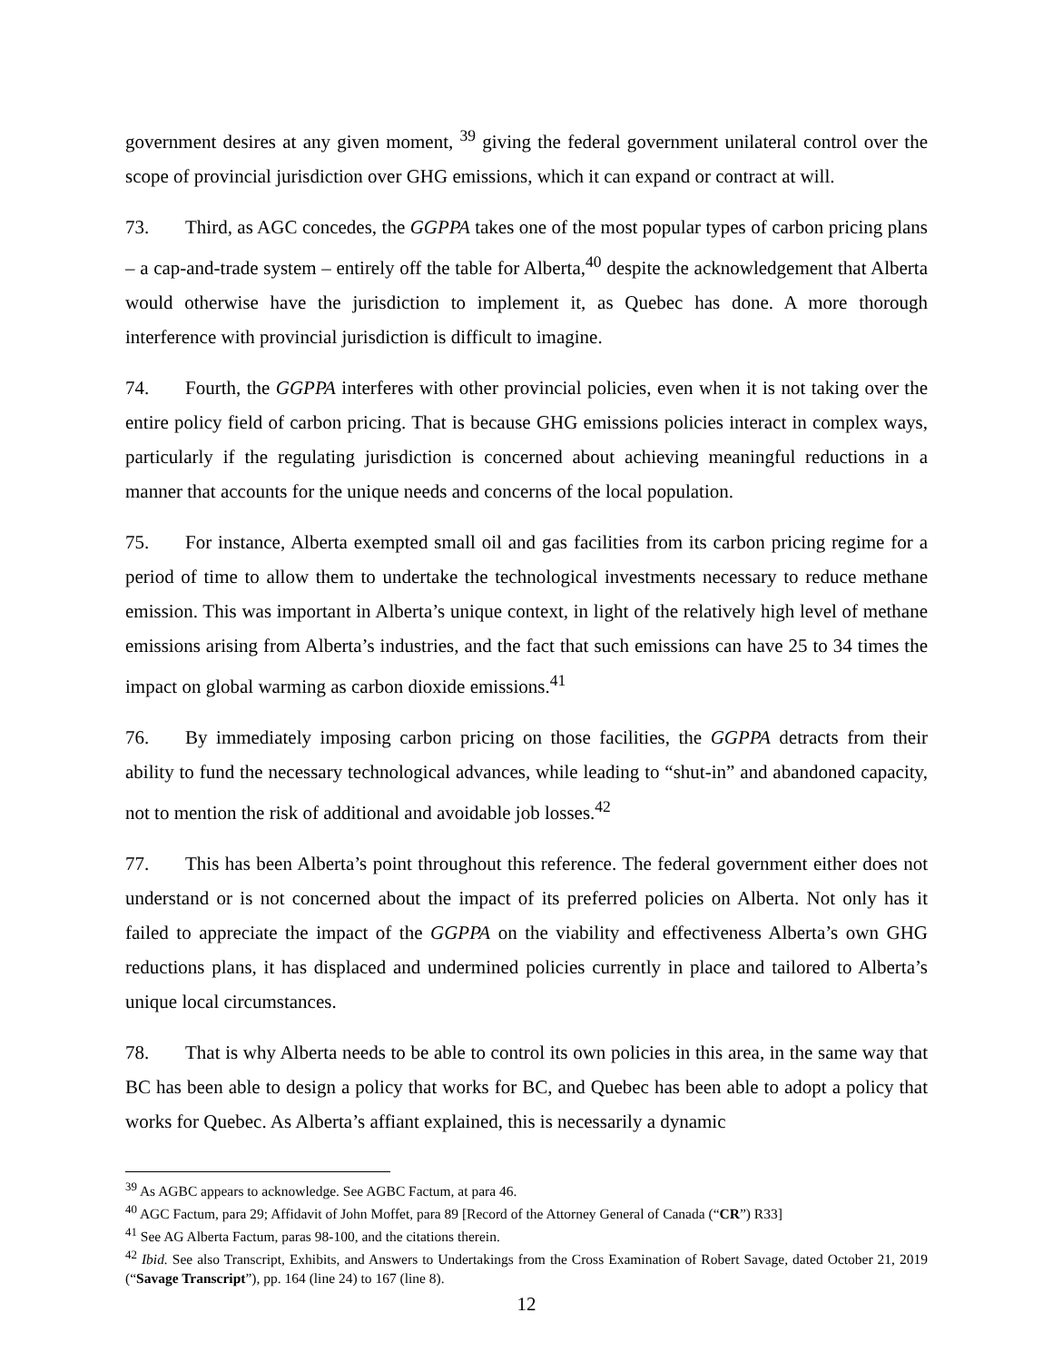government desires at any given moment, <sup>39</sup> giving the federal government unilateral control over the scope of provincial jurisdiction over GHG emissions, which it can expand or contract at will.
73. Third, as AGC concedes, the GGPPA takes one of the most popular types of carbon pricing plans – a cap-and-trade system – entirely off the table for Alberta,<sup>40</sup> despite the acknowledgement that Alberta would otherwise have the jurisdiction to implement it, as Quebec has done. A more thorough interference with provincial jurisdiction is difficult to imagine.
74. Fourth, the GGPPA interferes with other provincial policies, even when it is not taking over the entire policy field of carbon pricing. That is because GHG emissions policies interact in complex ways, particularly if the regulating jurisdiction is concerned about achieving meaningful reductions in a manner that accounts for the unique needs and concerns of the local population.
75. For instance, Alberta exempted small oil and gas facilities from its carbon pricing regime for a period of time to allow them to undertake the technological investments necessary to reduce methane emission. This was important in Alberta’s unique context, in light of the relatively high level of methane emissions arising from Alberta’s industries, and the fact that such emissions can have 25 to 34 times the impact on global warming as carbon dioxide emissions.<sup>41</sup>
76. By immediately imposing carbon pricing on those facilities, the GGPPA detracts from their ability to fund the necessary technological advances, while leading to “shut-in” and abandoned capacity, not to mention the risk of additional and avoidable job losses.<sup>42</sup>
77. This has been Alberta’s point throughout this reference. The federal government either does not understand or is not concerned about the impact of its preferred policies on Alberta. Not only has it failed to appreciate the impact of the GGPPA on the viability and effectiveness Alberta’s own GHG reductions plans, it has displaced and undermined policies currently in place and tailored to Alberta’s unique local circumstances.
78. That is why Alberta needs to be able to control its own policies in this area, in the same way that BC has been able to design a policy that works for BC, and Quebec has been able to adopt a policy that works for Quebec. As Alberta’s affiant explained, this is necessarily a dynamic
<sup>39</sup> As AGBC appears to acknowledge. See AGBC Factum, at para 46.
<sup>40</sup> AGC Factum, para 29; Affidavit of John Moffet, para 89 [Record of the Attorney General of Canada (“CR”) R33]
<sup>41</sup> See AG Alberta Factum, paras 98-100, and the citations therein.
<sup>42</sup> Ibid. See also Transcript, Exhibits, and Answers to Undertakings from the Cross Examination of Robert Savage, dated October 21, 2019 (“Savage Transcript”), pp. 164 (line 24) to 167 (line 8).
12